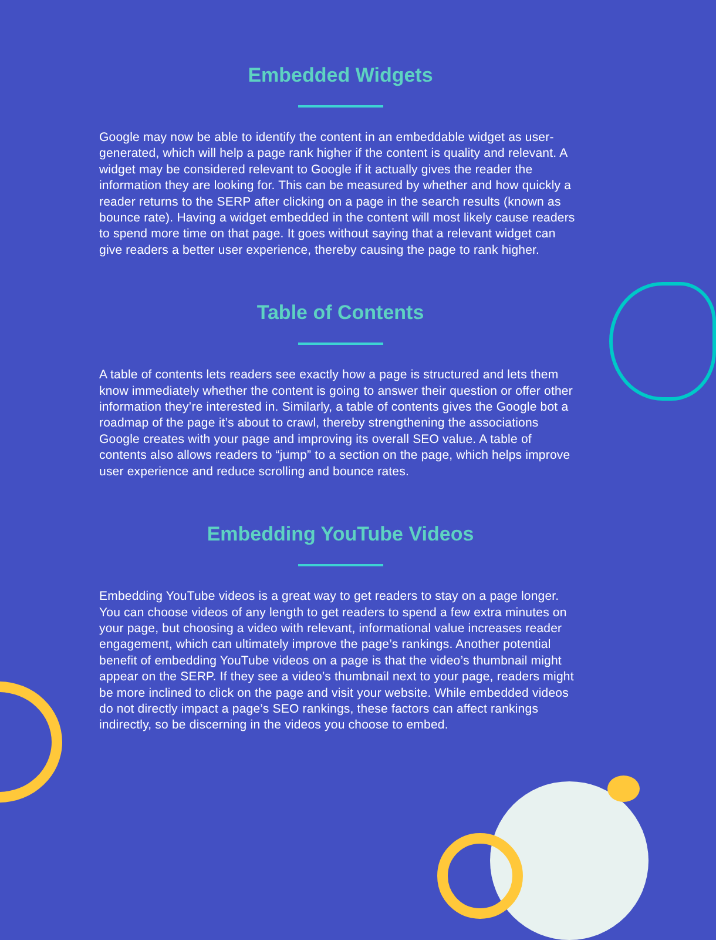Embedded Widgets
Google may now be able to identify the content in an embeddable widget as user-generated, which will help a page rank higher if the content is quality and relevant. A widget may be considered relevant to Google if it actually gives the reader the information they are looking for. This can be measured by whether and how quickly a reader returns to the SERP after clicking on a page in the search results (known as bounce rate). Having a widget embedded in the content will most likely cause readers to spend more time on that page. It goes without saying that a relevant widget can give readers a better user experience, thereby causing the page to rank higher.
Table of Contents
A table of contents lets readers see exactly how a page is structured and lets them know immediately whether the content is going to answer their question or offer other information they’re interested in. Similarly, a table of contents gives the Google bot a roadmap of the page it’s about to crawl, thereby strengthening the associations Google creates with your page and improving its overall SEO value. A table of contents also allows readers to “jump” to a section on the page, which helps improve user experience and reduce scrolling and bounce rates.
Embedding YouTube Videos
Embedding YouTube videos is a great way to get readers to stay on a page longer. You can choose videos of any length to get readers to spend a few extra minutes on your page, but choosing a video with relevant, informational value increases reader engagement, which can ultimately improve the page’s rankings. Another potential benefit of embedding YouTube videos on a page is that the video’s thumbnail might appear on the SERP. If they see a video’s thumbnail next to your page, readers might be more inclined to click on the page and visit your website. While embedded videos do not directly impact a page’s SEO rankings, these factors can affect rankings indirectly, so be discerning in the videos you choose to embed.